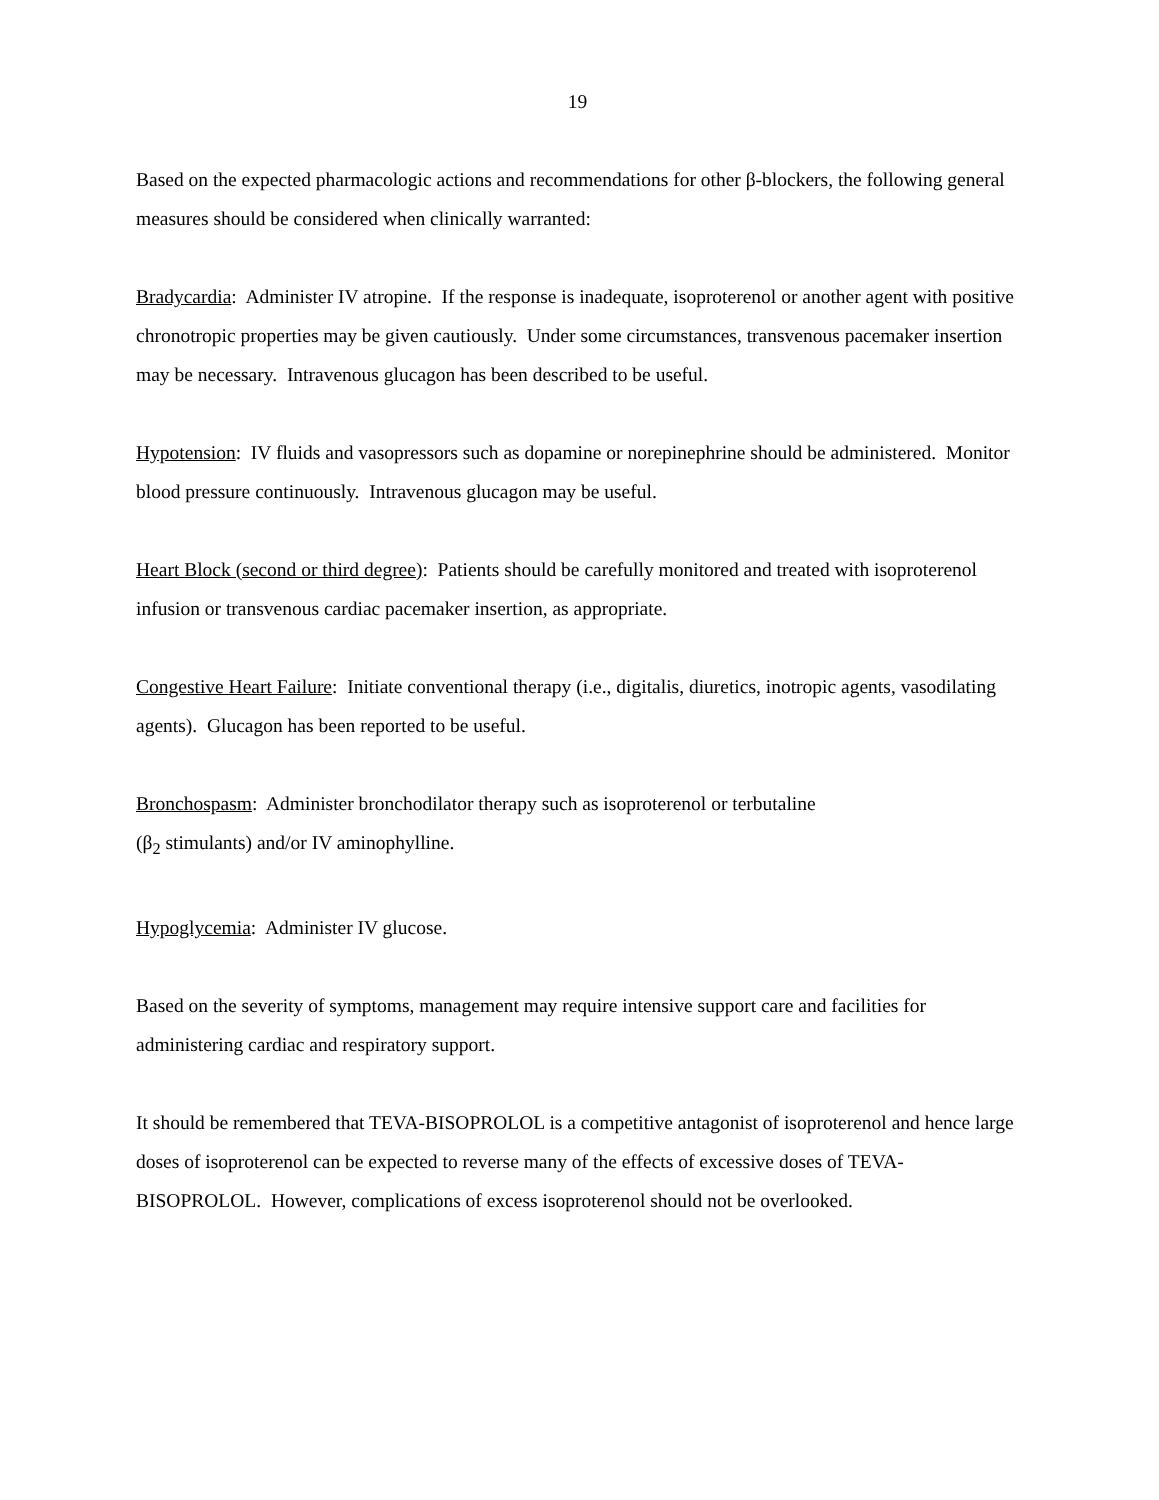19
Based on the expected pharmacologic actions and recommendations for other β-blockers, the following general measures should be considered when clinically warranted:
Bradycardia: Administer IV atropine. If the response is inadequate, isoproterenol or another agent with positive chronotropic properties may be given cautiously. Under some circumstances, transvenous pacemaker insertion may be necessary. Intravenous glucagon has been described to be useful.
Hypotension: IV fluids and vasopressors such as dopamine or norepinephrine should be administered. Monitor blood pressure continuously. Intravenous glucagon may be useful.
Heart Block (second or third degree): Patients should be carefully monitored and treated with isoproterenol infusion or transvenous cardiac pacemaker insertion, as appropriate.
Congestive Heart Failure: Initiate conventional therapy (i.e., digitalis, diuretics, inotropic agents, vasodilating agents). Glucagon has been reported to be useful.
Bronchospasm: Administer bronchodilator therapy such as isoproterenol or terbutaline
(β<sub>2</sub> stimulants) and/or IV aminophylline.
Hypoglycemia: Administer IV glucose.
Based on the severity of symptoms, management may require intensive support care and facilities for administering cardiac and respiratory support.
It should be remembered that TEVA-BISOPROLOL is a competitive antagonist of isoproterenol and hence large doses of isoproterenol can be expected to reverse many of the effects of excessive doses of TEVA-BISOPROLOL. However, complications of excess isoproterenol should not be overlooked.